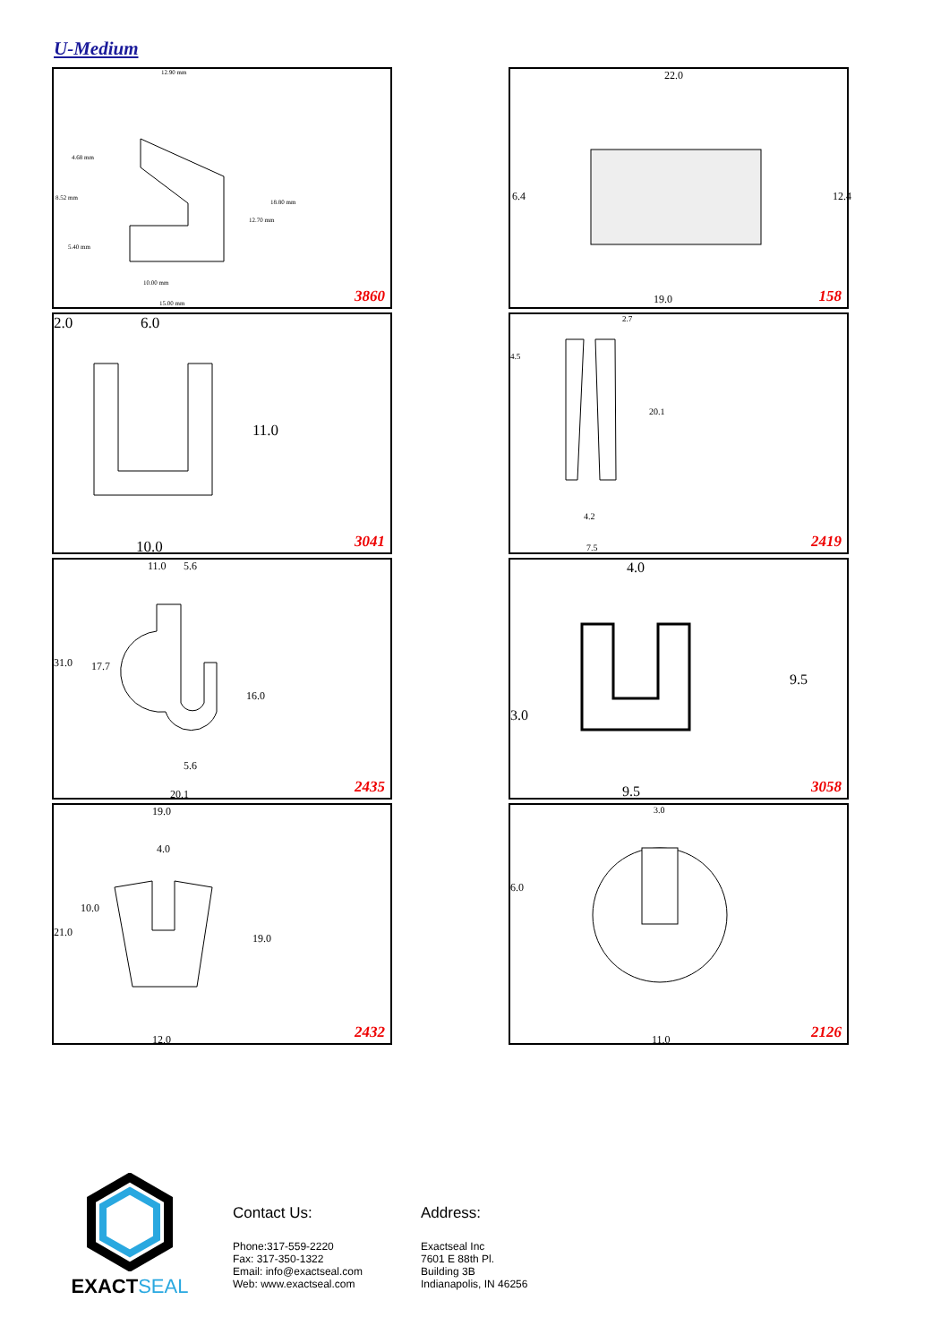U-Medium
12.90 mm
4.68 mm
8.52 mm
5.40 mm
18.80 mm
12.70 mm
10.00 mm
15.00 mm 3860
22.0
6.4 12.4
19.0 158
2.0 6.0
11.0
10.0 3041
2.7
4.5
20.1
4.2
7.5 2419
11.0 5.6
31.0 17.7
16.0
5.6
20.1 2435
4.0
9.5
3.0
9.5 3058
19.0
4.0
10.0
21.0 19.0
12.0 2432
3.0
6.0
11.0 2126
EXACT SEAL
Contact Us:
Phone:317-559-2220
Fax: 317-350-1322
Email: info@exactseal.com
Web: www.exactseal.com
Address:
Exactseal Inc
7601 E 88th Pl.
Building 3B
Indianapolis, IN 46256